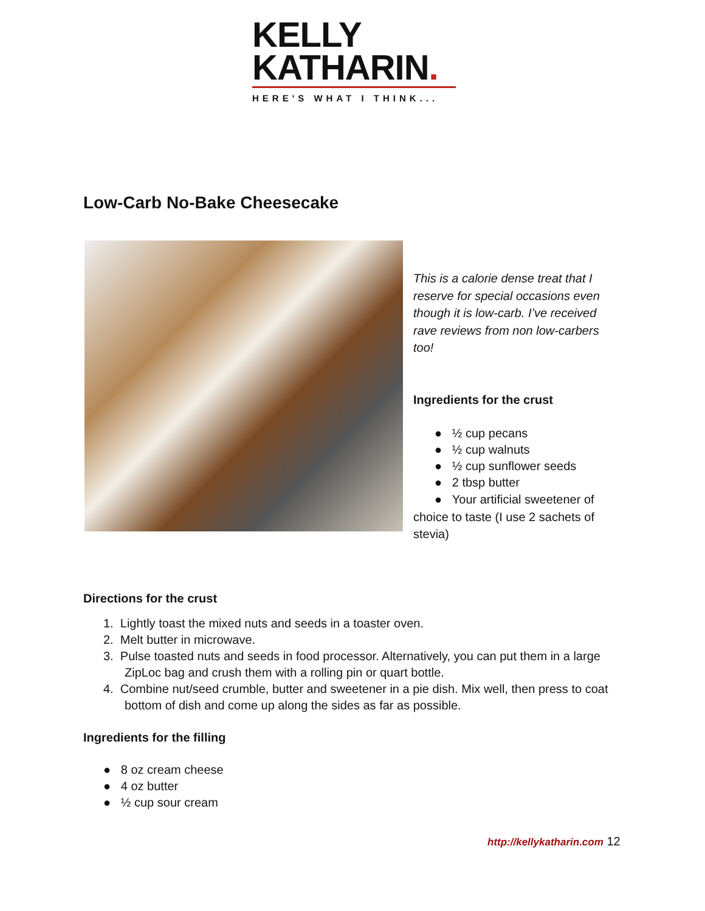KELLY
KATHARIN.
HERE'S WHAT I THINK...
Low-Carb No-Bake Cheesecake
This is a calorie dense treat that I reserve for special occasions even though it is low-carb. I’ve received rave reviews from non low-carbers too!
Ingredients for the crust
● ½ cup pecans
● ½ cup walnuts
● ½ cup sunflower seeds
● 2 tbsp butter
● Your artificial sweetener of choice to taste (I use 2 sachets of stevia)
Directions for the crust
1. Lightly toast the mixed nuts and seeds in a toaster oven.
2. Melt butter in microwave.
3. Pulse toasted nuts and seeds in food processor. Alternatively, you can put them in a large ZipLoc bag and crush them with a rolling pin or quart bottle.
4. Combine nut/seed crumble, butter and sweetener in a pie dish. Mix well, then press to coat bottom of dish and come up along the sides as far as possible.
Ingredients for the filling
● 8 oz cream cheese
● 4 oz butter
● ½ cup sour cream
http://kellykatharin.com 12